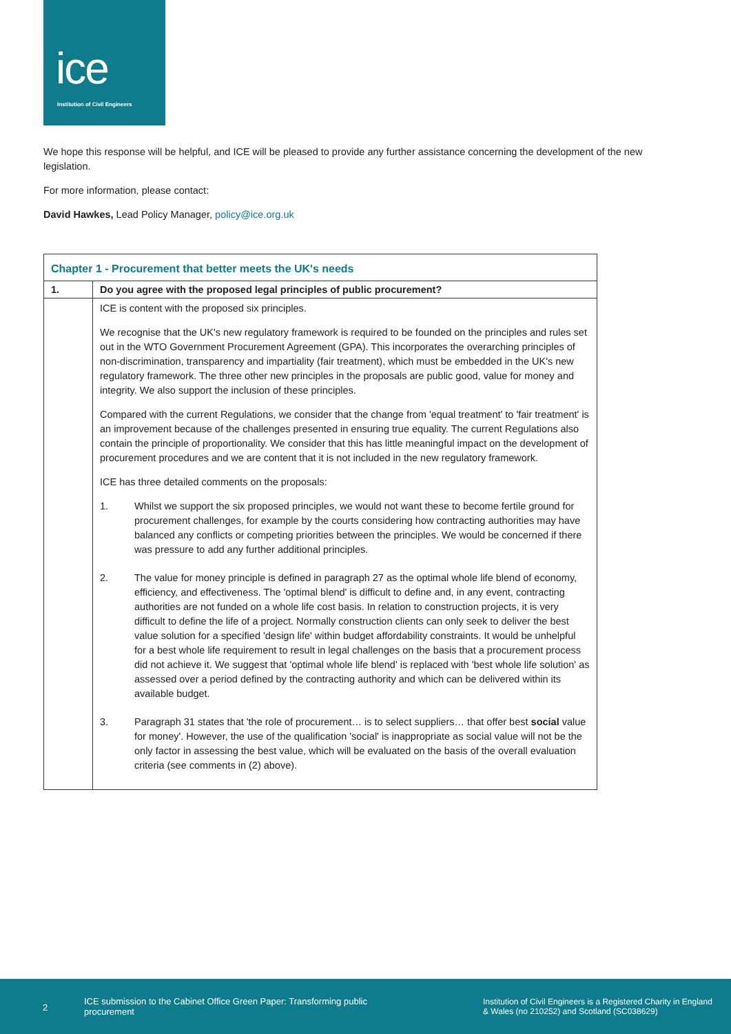ice
Institution of Civil Engineers
We hope this response will be helpful, and ICE will be pleased to provide any further assistance concerning the development of the new legislation.
For more information, please contact:
David Hawkes, Lead Policy Manager, policy@ice.org.uk
| Chapter 1 - Procurement that better meets the UK's needs | |
| 1. | Do you agree with the proposed legal principles of public procurement? |
| | ICE is content with the proposed six principles. We recognise that the UK's new regulatory framework is required to be founded on the principles and rules set out in the WTO Government Procurement Agreement (GPA). This incorporates the overarching principles of non-discrimination, transparency and impartiality (fair treatment), which must be embedded in the UK's new regulatory framework. The three other new principles in the proposals are public good, value for money and integrity. We also support the inclusion of these principles. Compared with the current Regulations, we consider that the change from 'equal treatment' to 'fair treatment' is an improvement because of the challenges presented in ensuring true equality. The current Regulations also contain the principle of proportionality. We consider that this has little meaningful impact on the development of procurement procedures and we are content that it is not included in the new regulatory framework. ICE has three detailed comments on the proposals: 1. Whilst we support the six proposed principles, we would not want these to become fertile ground for procurement challenges, for example by the courts considering how contracting authorities may have balanced any conflicts or competing priorities between the principles. We would be concerned if there was pressure to add any further additional principles. 2. The value for money principle is defined in paragraph 27 as the optimal whole life blend of economy, efficiency, and effectiveness. The 'optimal blend' is difficult to define and, in any event, contracting authorities are not funded on a whole life cost basis. In relation to construction projects, it is very difficult to define the life of a project. Normally construction clients can only seek to deliver the best value solution for a specified 'design life' within budget affordability constraints. It would be unhelpful for a best whole life requirement to result in legal challenges on the basis that a procurement process did not achieve it. We suggest that 'optimal whole life blend' is replaced with 'best whole life solution' as assessed over a period defined by the contracting authority and which can be delivered within its available budget. 3. Paragraph 31 states that 'the role of procurement… is to select suppliers… that offer best social value for money'. However, the use of the qualification 'social' is inappropriate as social value will not be the only factor in assessing the best value, which will be evaluated on the basis of the overall evaluation criteria (see comments in (2) above). |
2
ICE submission to the Cabinet Office Green Paper: Transforming public procurement
Institution of Civil Engineers is a Registered Charity in England & Wales (no 210252) and Scotland (SC038629)